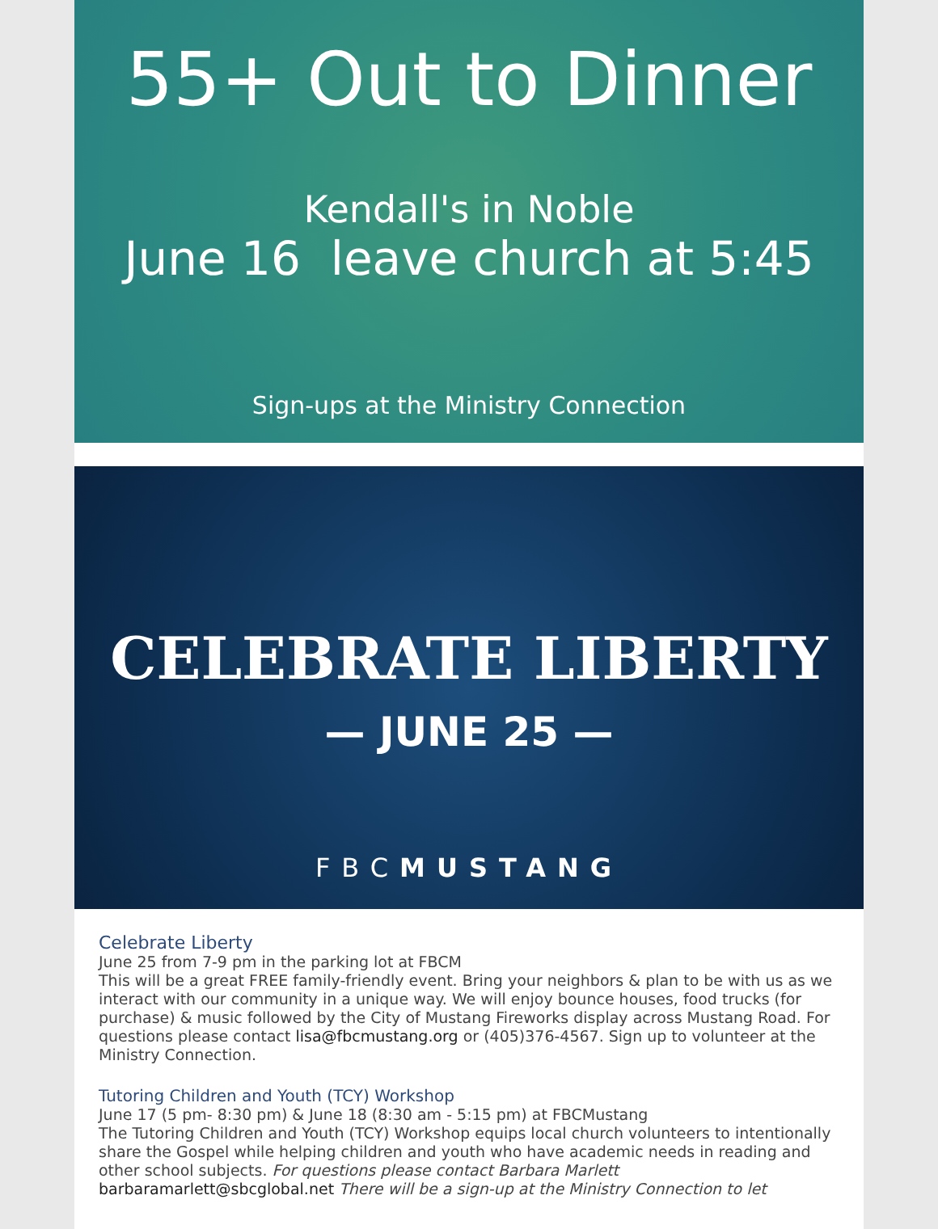55+ Out to Dinner
Kendall's in Noble
June 16 leave church at 5:45
Sign-ups at the Ministry Connection
CELEBRATE LIBERTY
— JUNE 25 —
FBCMUSTANG
Celebrate Liberty
June 25 from 7-9 pm in the parking lot at FBCM
This will be a great FREE family-friendly event. Bring your neighbors & plan to be with us as we interact with our community in a unique way. We will enjoy bounce houses, food trucks (for purchase) & music followed by the City of Mustang Fireworks display across Mustang Road. For questions please contact lisa@fbcmustang.org or (405)376-4567. Sign up to volunteer at the Ministry Connection.
Tutoring Children and Youth (TCY) Workshop
June 17 (5 pm- 8:30 pm) & June 18 (8:30 am - 5:15 pm) at FBCMustang
The Tutoring Children and Youth (TCY) Workshop equips local church volunteers to intentionally share the Gospel while helping children and youth who have academic needs in reading and other school subjects. For questions please contact Barbara Marlett barbaramarlett@sbcglobal.net There will be a sign-up at the Ministry Connection to let